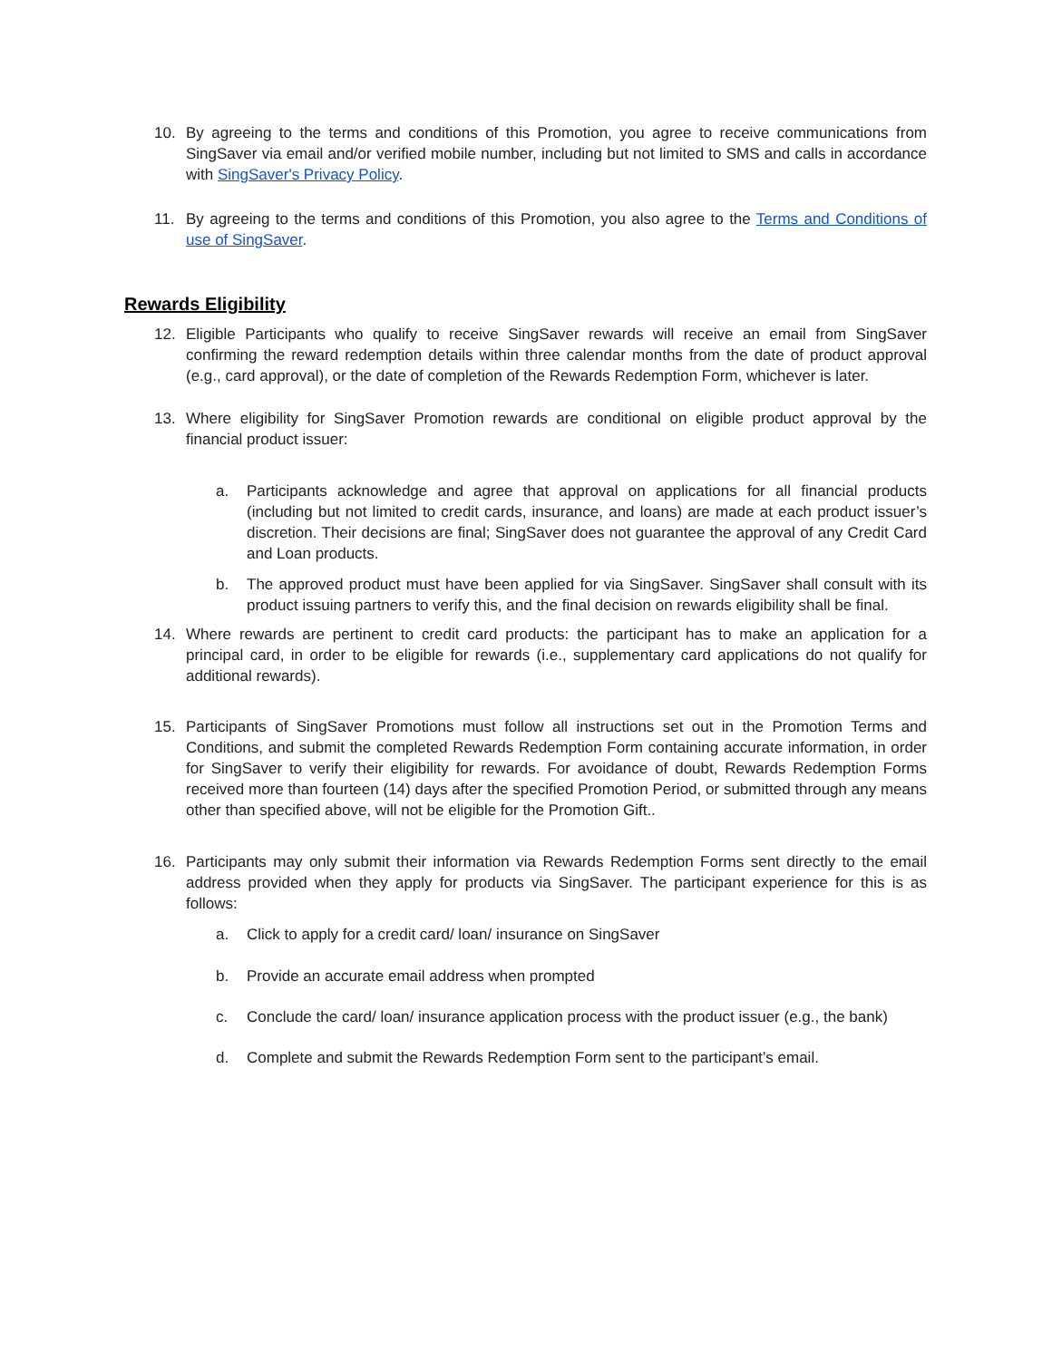10. By agreeing to the terms and conditions of this Promotion, you agree to receive communications from SingSaver via email and/or verified mobile number, including but not limited to SMS and calls in accordance with SingSaver's Privacy Policy.
11. By agreeing to the terms and conditions of this Promotion, you also agree to the Terms and Conditions of use of SingSaver.
Rewards Eligibility
12. Eligible Participants who qualify to receive SingSaver rewards will receive an email from SingSaver confirming the reward redemption details within three calendar months from the date of product approval (e.g., card approval), or the date of completion of the Rewards Redemption Form, whichever is later.
13. Where eligibility for SingSaver Promotion rewards are conditional on eligible product approval by the financial product issuer:
a. Participants acknowledge and agree that approval on applications for all financial products (including but not limited to credit cards, insurance, and loans) are made at each product issuer’s discretion. Their decisions are final; SingSaver does not guarantee the approval of any Credit Card and Loan products.
b. The approved product must have been applied for via SingSaver. SingSaver shall consult with its product issuing partners to verify this, and the final decision on rewards eligibility shall be final.
14. Where rewards are pertinent to credit card products: the participant has to make an application for a principal card, in order to be eligible for rewards (i.e., supplementary card applications do not qualify for additional rewards).
15. Participants of SingSaver Promotions must follow all instructions set out in the Promotion Terms and Conditions, and submit the completed Rewards Redemption Form containing accurate information, in order for SingSaver to verify their eligibility for rewards. For avoidance of doubt, Rewards Redemption Forms received more than fourteen (14) days after the specified Promotion Period, or submitted through any means other than specified above, will not be eligible for the Promotion Gift..
16. Participants may only submit their information via Rewards Redemption Forms sent directly to the email address provided when they apply for products via SingSaver. The participant experience for this is as follows:
a. Click to apply for a credit card/ loan/ insurance on SingSaver
b. Provide an accurate email address when prompted
c. Conclude the card/ loan/ insurance application process with the product issuer (e.g., the bank)
d. Complete and submit the Rewards Redemption Form sent to the participant’s email.